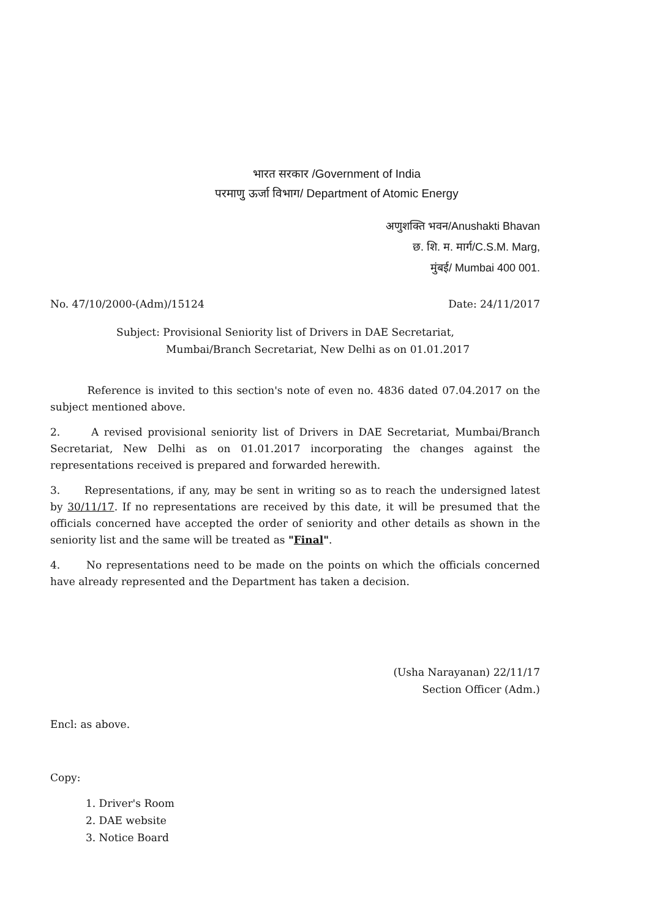भारत सरकार /Government of India
परमाणु ऊर्जा विभाग/ Department of Atomic Energy
अणुशक्ति भवन/Anushakti Bhavan
छ. शि. म. मार्ग/C.S.M. Marg,
मुंबई/ Mumbai 400 001.
No. 47/10/2000-(Adm)/15124 Date: 24/11/2017
Subject: Provisional Seniority list of Drivers in DAE Secretariat,
Mumbai/Branch Secretariat, New Delhi as on 01.01.2017
Reference is invited to this section's note of even no. 4836 dated 07.04.2017 on the subject mentioned above.
2. A revised provisional seniority list of Drivers in DAE Secretariat, Mumbai/Branch Secretariat, New Delhi as on 01.01.2017 incorporating the changes against the representations received is prepared and forwarded herewith.
3. Representations, if any, may be sent in writing so as to reach the undersigned latest by 30/11/17. If no representations are received by this date, it will be presumed that the officials concerned have accepted the order of seniority and other details as shown in the seniority list and the same will be treated as "Final".
4. No representations need to be made on the points on which the officials concerned have already represented and the Department has taken a decision.
(Usha Narayanan) 22/11/17
Section Officer (Adm.)
Encl: as above.
Copy:
1. Driver's Room
2. DAE website
3. Notice Board